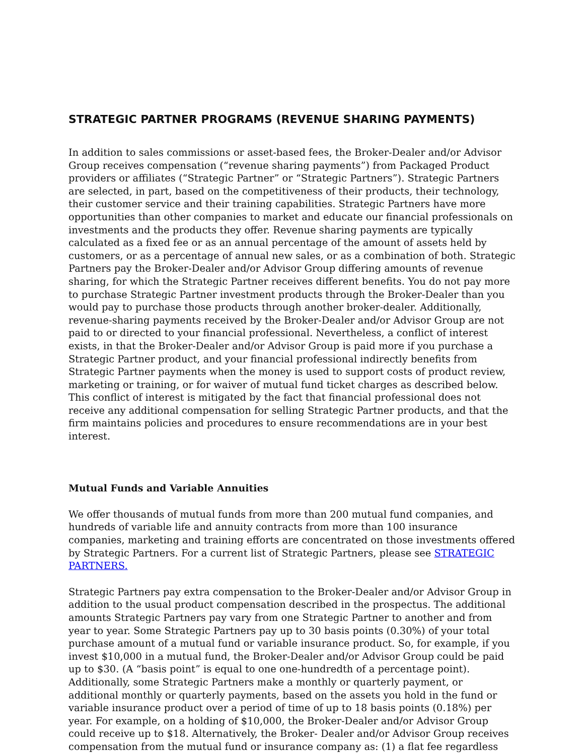STRATEGIC PARTNER PROGRAMS (REVENUE SHARING PAYMENTS)
In addition to sales commissions or asset-based fees, the Broker-Dealer and/or Advisor Group receives compensation (“revenue sharing payments”) from Packaged Product providers or affiliates (“Strategic Partner” or “Strategic Partners”). Strategic Partners are selected, in part, based on the competitiveness of their products, their technology, their customer service and their training capabilities. Strategic Partners have more opportunities than other companies to market and educate our financial professionals on investments and the products they offer. Revenue sharing payments are typically calculated as a fixed fee or as an annual percentage of the amount of assets held by customers, or as a percentage of annual new sales, or as a combination of both. Strategic Partners pay the Broker-Dealer and/or Advisor Group differing amounts of revenue sharing, for which the Strategic Partner receives different benefits. You do not pay more to purchase Strategic Partner investment products through the Broker-Dealer than you would pay to purchase those products through another broker-dealer. Additionally, revenue-sharing payments received by the Broker-Dealer and/or Advisor Group are not paid to or directed to your financial professional. Nevertheless, a conflict of interest exists, in that the Broker-Dealer and/or Advisor Group is paid more if you purchase a Strategic Partner product, and your financial professional indirectly benefits from Strategic Partner payments when the money is used to support costs of product review, marketing or training, or for waiver of mutual fund ticket charges as described below. This conflict of interest is mitigated by the fact that financial professional does not receive any additional compensation for selling Strategic Partner products, and that the firm maintains policies and procedures to ensure recommendations are in your best interest.
Mutual Funds and Variable Annuities
We offer thousands of mutual funds from more than 200 mutual fund companies, and hundreds of variable life and annuity contracts from more than 100 insurance companies, marketing and training efforts are concentrated on those investments offered by Strategic Partners. For a current list of Strategic Partners, please see STRATEGIC PARTNERS.
Strategic Partners pay extra compensation to the Broker-Dealer and/or Advisor Group in addition to the usual product compensation described in the prospectus. The additional amounts Strategic Partners pay vary from one Strategic Partner to another and from year to year. Some Strategic Partners pay up to 30 basis points (0.30%) of your total purchase amount of a mutual fund or variable insurance product. So, for example, if you invest $10,000 in a mutual fund, the Broker-Dealer and/or Advisor Group could be paid up to $30. (A “basis point” is equal to one one-hundredth of a percentage point). Additionally, some Strategic Partners make a monthly or quarterly payment, or additional monthly or quarterly payments, based on the assets you hold in the fund or variable insurance product over a period of time of up to 18 basis points (0.18%) per year. For example, on a holding of $10,000, the Broker-Dealer and/or Advisor Group could receive up to $18. Alternatively, the Broker- Dealer and/or Advisor Group receives compensation from the mutual fund or insurance company as: (1) a flat fee regardless